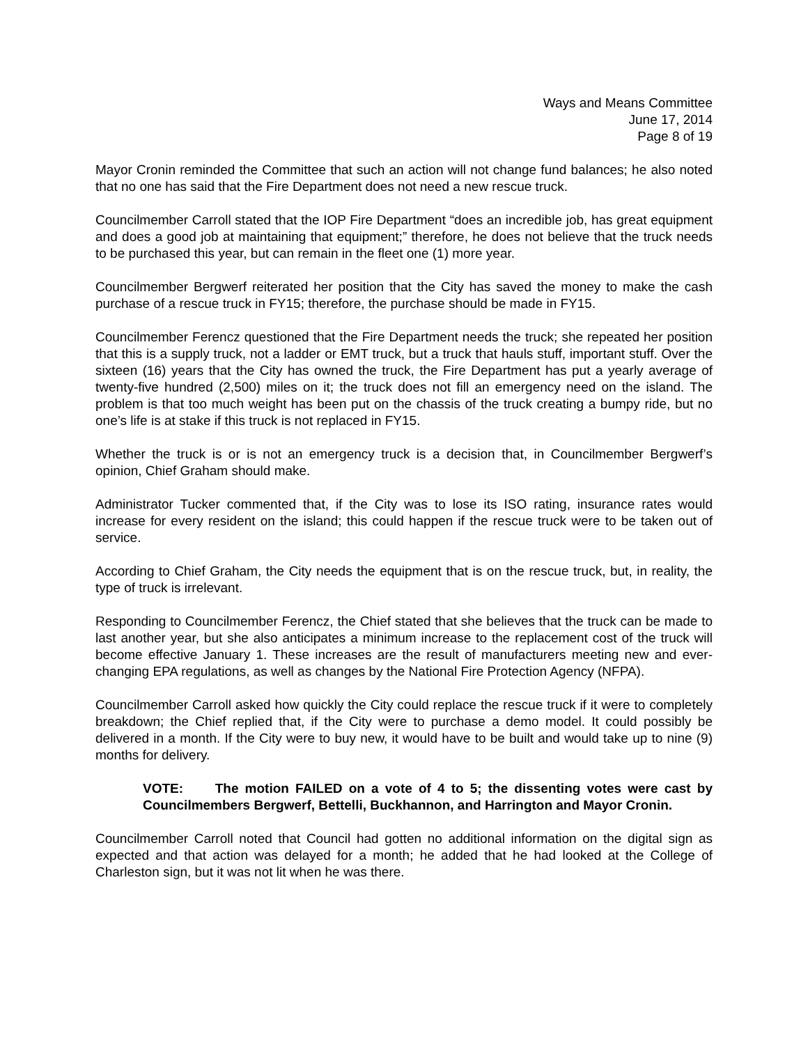Ways and Means Committee
June 17, 2014
Page 8 of 19
Mayor Cronin reminded the Committee that such an action will not change fund balances; he also noted that no one has said that the Fire Department does not need a new rescue truck.
Councilmember Carroll stated that the IOP Fire Department “does an incredible job, has great equipment and does a good job at maintaining that equipment;” therefore, he does not believe that the truck needs to be purchased this year, but can remain in the fleet one (1) more year.
Councilmember Bergwerf reiterated her position that the City has saved the money to make the cash purchase of a rescue truck in FY15; therefore, the purchase should be made in FY15.
Councilmember Ferencz questioned that the Fire Department needs the truck; she repeated her position that this is a supply truck, not a ladder or EMT truck, but a truck that hauls stuff, important stuff. Over the sixteen (16) years that the City has owned the truck, the Fire Department has put a yearly average of twenty-five hundred (2,500) miles on it; the truck does not fill an emergency need on the island. The problem is that too much weight has been put on the chassis of the truck creating a bumpy ride, but no one’s life is at stake if this truck is not replaced in FY15.
Whether the truck is or is not an emergency truck is a decision that, in Councilmember Bergwerf’s opinion, Chief Graham should make.
Administrator Tucker commented that, if the City was to lose its ISO rating, insurance rates would increase for every resident on the island; this could happen if the rescue truck were to be taken out of service.
According to Chief Graham, the City needs the equipment that is on the rescue truck, but, in reality, the type of truck is irrelevant.
Responding to Councilmember Ferencz, the Chief stated that she believes that the truck can be made to last another year, but she also anticipates a minimum increase to the replacement cost of the truck will become effective January 1. These increases are the result of manufacturers meeting new and ever-changing EPA regulations, as well as changes by the National Fire Protection Agency (NFPA).
Councilmember Carroll asked how quickly the City could replace the rescue truck if it were to completely breakdown; the Chief replied that, if the City were to purchase a demo model. It could possibly be delivered in a month. If the City were to buy new, it would have to be built and would take up to nine (9) months for delivery.
VOTE: The motion FAILED on a vote of 4 to 5; the dissenting votes were cast by Councilmembers Bergwerf, Bettelli, Buckhannon, and Harrington and Mayor Cronin.
Councilmember Carroll noted that Council had gotten no additional information on the digital sign as expected and that action was delayed for a month; he added that he had looked at the College of Charleston sign, but it was not lit when he was there.